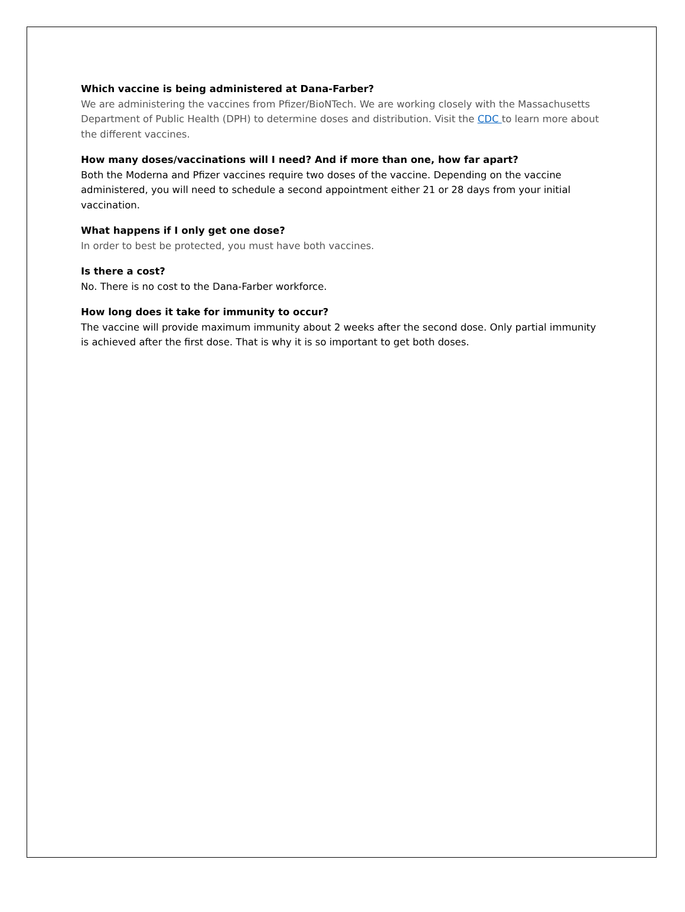Which vaccine is being administered at Dana-Farber?
We are administering the vaccines from Pfizer/BioNTech. We are working closely with the Massachusetts Department of Public Health (DPH) to determine doses and distribution. Visit the CDC to learn more about the different vaccines.
How many doses/vaccinations will I need? And if more than one, how far apart?
Both the Moderna and Pfizer vaccines require two doses of the vaccine. Depending on the vaccine administered, you will need to schedule a second appointment either 21 or 28 days from your initial vaccination.
What happens if I only get one dose?
In order to best be protected, you must have both vaccines.
Is there a cost?
No. There is no cost to the Dana-Farber workforce.
How long does it take for immunity to occur?
The vaccine will provide maximum immunity about 2 weeks after the second dose. Only partial immunity is achieved after the first dose. That is why it is so important to get both doses.